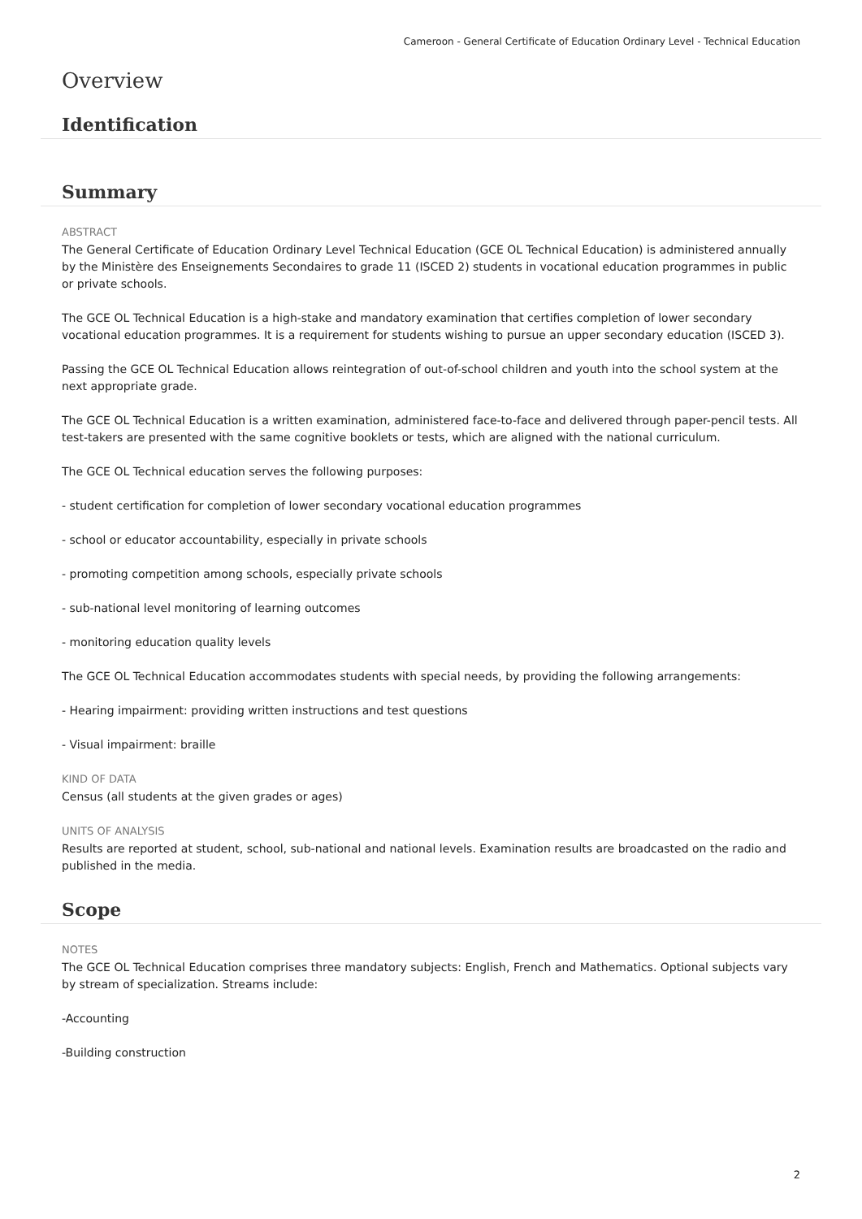Cameroon - General Certificate of Education Ordinary Level - Technical Education
Overview
Identification
Summary
ABSTRACT
The General Certificate of Education Ordinary Level Technical Education (GCE OL Technical Education) is administered annually by the Ministère des Enseignements Secondaires to grade 11 (ISCED 2) students in vocational education programmes in public or private schools.
The GCE OL Technical Education is a high-stake and mandatory examination that certifies completion of lower secondary vocational education programmes. It is a requirement for students wishing to pursue an upper secondary education (ISCED 3).
Passing the GCE OL Technical Education allows reintegration of out-of-school children and youth into the school system at the next appropriate grade.
The GCE OL Technical Education is a written examination, administered face-to-face and delivered through paper-pencil tests. All test-takers are presented with the same cognitive booklets or tests, which are aligned with the national curriculum.
The GCE OL Technical education serves the following purposes:
- student certification for completion of lower secondary vocational education programmes
- school or educator accountability, especially in private schools
- promoting competition among schools, especially private schools
- sub-national level monitoring of learning outcomes
- monitoring education quality levels
The GCE OL Technical Education accommodates students with special needs, by providing the following arrangements:
- Hearing impairment: providing written instructions and test questions
- Visual impairment: braille
KIND OF DATA
Census (all students at the given grades or ages)
UNITS OF ANALYSIS
Results are reported at student, school, sub-national and national levels. Examination results are broadcasted on the radio and published in the media.
Scope
NOTES
The GCE OL Technical Education comprises three mandatory subjects: English, French and Mathematics. Optional subjects vary by stream of specialization. Streams include:
-Accounting
-Building construction
2